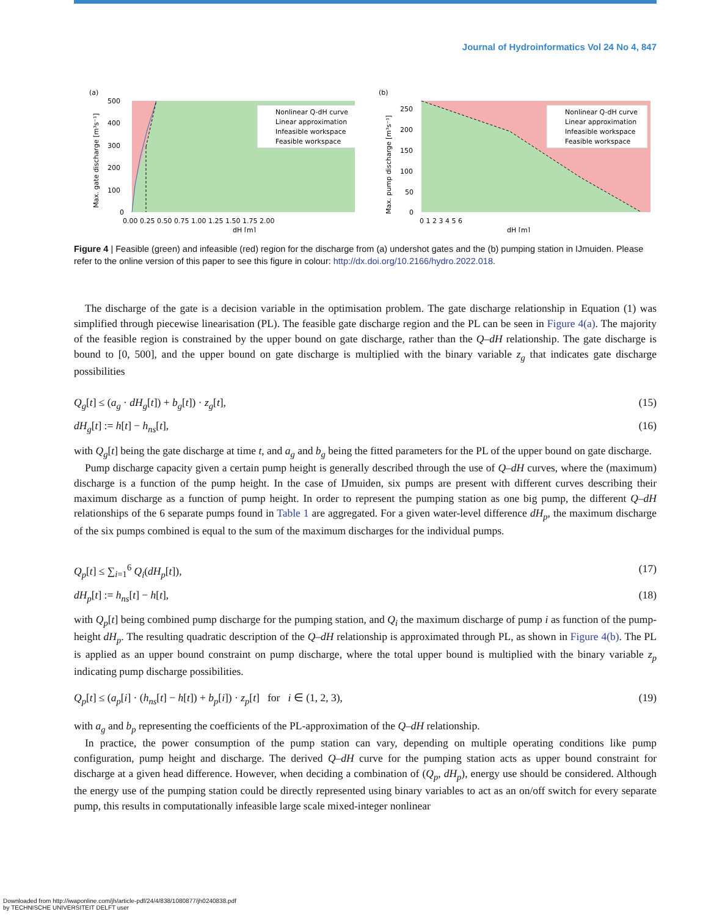Journal of Hydroinformatics Vol 24 No 4, 847
(a)
Nonlinear Q-dH curve
Linear approximation
Infeasible workspace
Feasible workspace
500
400
300
200
100
0
0.00 0.25 0.50 0.75 1.00 1.25 1.50 1.75 2.00
dH [m]
Max. gate discharge [m³s⁻¹]
(b)
Nonlinear Q-dH curve
Linear approximation
Infeasible workspace
Feasible workspace
250
200
150
100
50
0
0 1 2 3 4 5 6
dH [m]
Max. pump discharge [m³s⁻¹]
Figure 4 | Feasible (green) and infeasible (red) region for the discharge from (a) undershot gates and the (b) pumping station in IJmuiden. Please refer to the online version of this paper to see this figure in colour: http://dx.doi.org/10.2166/hydro.2022.018.
The discharge of the gate is a decision variable in the optimisation problem. The gate discharge relationship in Equation (1) was simplified through piecewise linearisation (PL). The feasible gate discharge region and the PL can be seen in Figure 4(a). The majority of the feasible region is constrained by the upper bound on gate discharge, rather than the Q–dH relationship. The gate discharge is bound to [0, 500], and the upper bound on gate discharge is multiplied with the binary variable z<sub>g</sub> that indicates gate discharge possibilities
Q<sub>g</sub>[t] ≤ (a<sub>g</sub> · dH<sub>g</sub>[t]) + b<sub>g</sub>[t]) · z<sub>g</sub>[t], (15)
dH<sub>g</sub>[t] := h[t] − h<sub>ns</sub>[t], (16)
with Q<sub>g</sub>[t] being the gate discharge at time t, and a<sub>g</sub> and b<sub>g</sub> being the fitted parameters for the PL of the upper bound on gate discharge.
Pump discharge capacity given a certain pump height is generally described through the use of Q–dH curves, where the (maximum) discharge is a function of the pump height. In the case of IJmuiden, six pumps are present with different curves describing their maximum discharge as a function of pump height. In order to represent the pumping station as one big pump, the different Q–dH relationships of the 6 separate pumps found in Table 1 are aggregated. For a given water-level difference dH<sub>p</sub>, the maximum discharge of the six pumps combined is equal to the sum of the maximum discharges for the individual pumps.
Q<sub>p</sub>[t] ≤ ∑<sub>i=1</sub><sup>6</sup> Q<sub>i</sub>(dH<sub>p</sub>[t]), (17)
dH<sub>p</sub>[t] := h<sub>ns</sub>[t] − h[t], (18)
with Q<sub>p</sub>[t] being combined pump discharge for the pumping station, and Q<sub>i</sub> the maximum discharge of pump i as function of the pump-height dH<sub>p</sub>. The resulting quadratic description of the Q–dH relationship is approximated through PL, as shown in Figure 4(b). The PL is applied as an upper bound constraint on pump discharge, where the total upper bound is multiplied with the binary variable z<sub>p</sub> indicating pump discharge possibilities.
Q<sub>p</sub>[t] ≤ (a<sub>p</sub>[i] · (h<sub>ns</sub>[t] − h[t]) + b<sub>p</sub>[i]) · z<sub>p</sub>[t] for i ∈ (1, 2, 3), (19)
with a<sub>g</sub> and b<sub>p</sub> representing the coefficients of the PL-approximation of the Q–dH relationship.
In practice, the power consumption of the pump station can vary, depending on multiple operating conditions like pump configuration, pump height and discharge. The derived Q–dH curve for the pumping station acts as upper bound constraint for discharge at a given head difference. However, when deciding a combination of (Q<sub>p</sub>, dH<sub>p</sub>), energy use should be considered. Although the energy use of the pumping station could be directly represented using binary variables to act as an on/off switch for every separate pump, this results in computationally infeasible large scale mixed-integer nonlinear
Downloaded from http://iwaponline.com/jh/article-pdf/24/4/838/1080877/jh0240838.pdf
by TECHNISCHE UNIVERSITEIT DELFT user